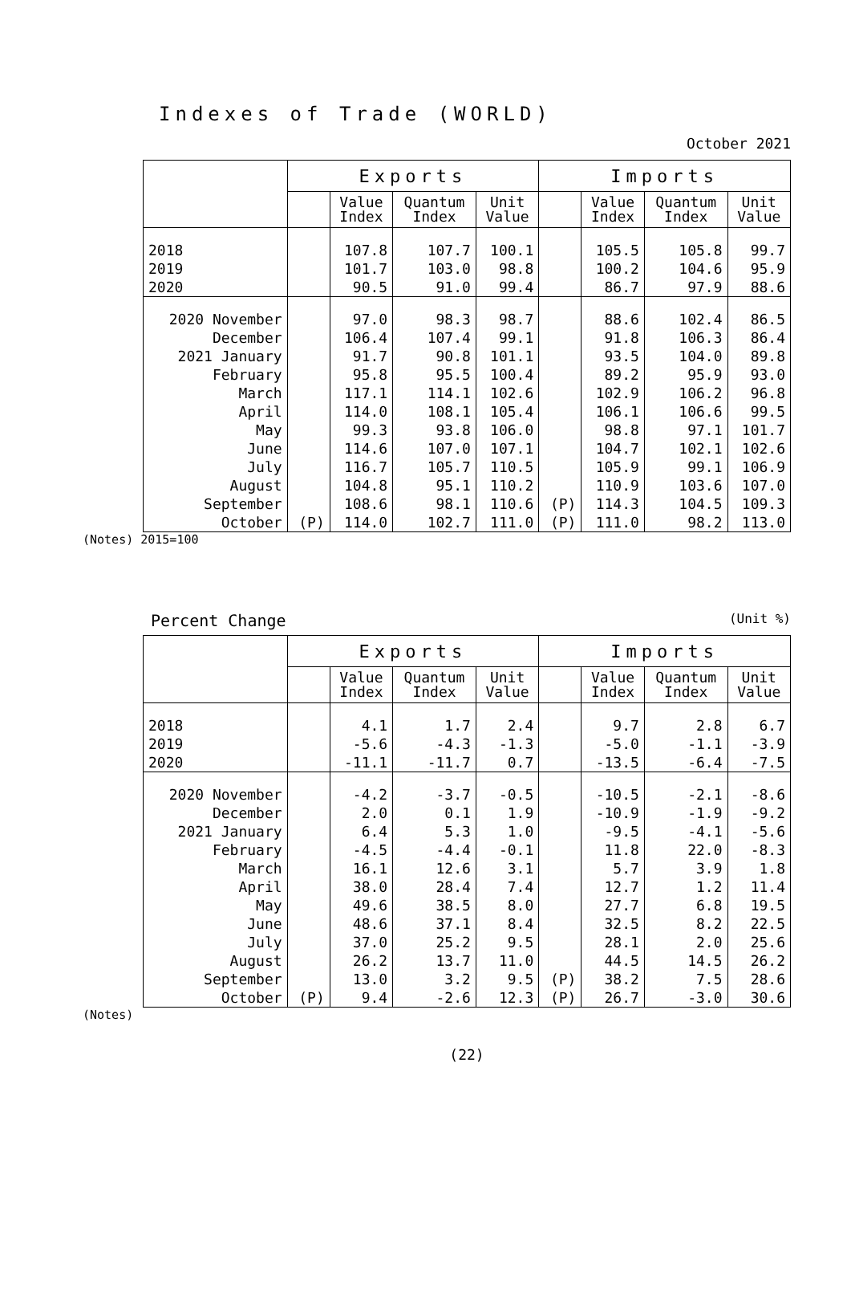Indexes of Trade (WORLD)
October 2021
| | Exports | | | | Imports | | | |
| --- | --- | --- | --- | --- | --- | --- | --- | --- |
| | | Value Index | Quantum Index | Unit Value | | Value Index | Quantum Index | Unit Value |
| 2018 | | 107.8 | 107.7 | 100.1 | | 105.5 | 105.8 | 99.7 |
| 2019 | | 101.7 | 103.0 | 98.8 | | 100.2 | 104.6 | 95.9 |
| 2020 | | 90.5 | 91.0 | 99.4 | | 86.7 | 97.9 | 88.6 |
| 2020 November | | 97.0 | 98.3 | 98.7 | | 88.6 | 102.4 | 86.5 |
| December | | 106.4 | 107.4 | 99.1 | | 91.8 | 106.3 | 86.4 |
| 2021 January | | 91.7 | 90.8 | 101.1 | | 93.5 | 104.0 | 89.8 |
| February | | 95.8 | 95.5 | 100.4 | | 89.2 | 95.9 | 93.0 |
| March | | 117.1 | 114.1 | 102.6 | | 102.9 | 106.2 | 96.8 |
| April | | 114.0 | 108.1 | 105.4 | | 106.1 | 106.6 | 99.5 |
| May | | 99.3 | 93.8 | 106.0 | | 98.8 | 97.1 | 101.7 |
| June | | 114.6 | 107.0 | 107.1 | | 104.7 | 102.1 | 102.6 |
| July | | 116.7 | 105.7 | 110.5 | | 105.9 | 99.1 | 106.9 |
| August | | 104.8 | 95.1 | 110.2 | | 110.9 | 103.6 | 107.0 |
| September | | 108.6 | 98.1 | 110.6 | (P) | 114.3 | 104.5 | 109.3 |
| October | (P) | 114.0 | 102.7 | 111.0 | (P) | 111.0 | 98.2 | 113.0 |
(Notes) 2015=100
Percent Change (Unit %)
| | Exports | | | | Imports | | | |
| --- | --- | --- | --- | --- | --- | --- | --- | --- |
| | | Value Index | Quantum Index | Unit Value | | Value Index | Quantum Index | Unit Value |
| 2018 | | 4.1 | 1.7 | 2.4 | | 9.7 | 2.8 | 6.7 |
| 2019 | | -5.6 | -4.3 | -1.3 | | -5.0 | -1.1 | -3.9 |
| 2020 | | -11.1 | -11.7 | 0.7 | | -13.5 | -6.4 | -7.5 |
| 2020 November | | -4.2 | -3.7 | -0.5 | | -10.5 | -2.1 | -8.6 |
| December | | 2.0 | 0.1 | 1.9 | | -10.9 | -1.9 | -9.2 |
| 2021 January | | 6.4 | 5.3 | 1.0 | | -9.5 | -4.1 | -5.6 |
| February | | -4.5 | -4.4 | -0.1 | | 11.8 | 22.0 | -8.3 |
| March | | 16.1 | 12.6 | 3.1 | | 5.7 | 3.9 | 1.8 |
| April | | 38.0 | 28.4 | 7.4 | | 12.7 | 1.2 | 11.4 |
| May | | 49.6 | 38.5 | 8.0 | | 27.7 | 6.8 | 19.5 |
| June | | 48.6 | 37.1 | 8.4 | | 32.5 | 8.2 | 22.5 |
| July | | 37.0 | 25.2 | 9.5 | | 28.1 | 2.0 | 25.6 |
| August | | 26.2 | 13.7 | 11.0 | | 44.5 | 14.5 | 26.2 |
| September | | 13.0 | 3.2 | 9.5 | (P) | 38.2 | 7.5 | 28.6 |
| October | (P) | 9.4 | -2.6 | 12.3 | (P) | 26.7 | -3.0 | 30.6 |
(Notes)
(22)